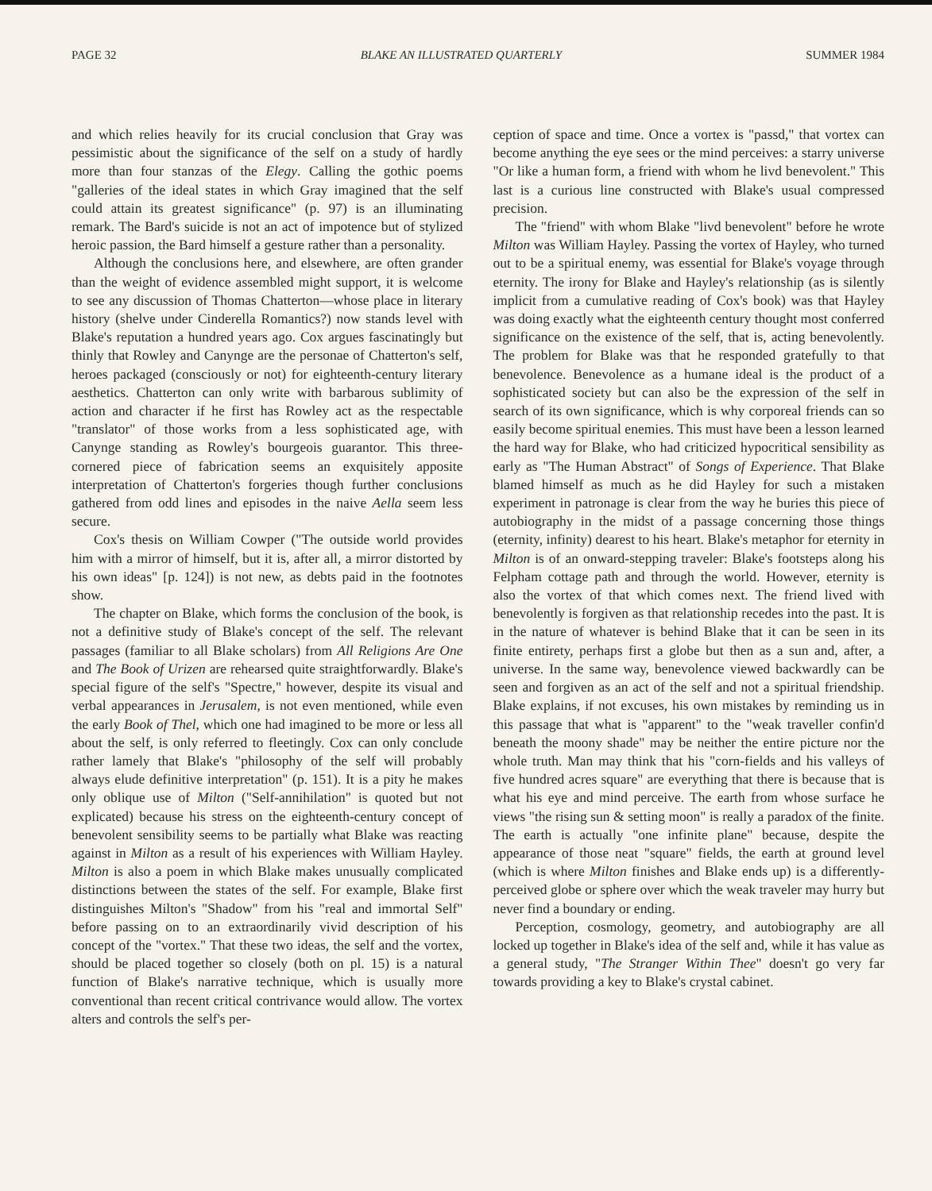PAGE 32 BLAKE AN ILLUSTRATED QUARTERLY SUMMER 1984
and which relies heavily for its crucial conclusion that Gray was pessimistic about the significance of the self on a study of hardly more than four stanzas of the Elegy. Calling the gothic poems "galleries of the ideal states in which Gray imagined that the self could attain its greatest significance" (p. 97) is an illuminating remark. The Bard's suicide is not an act of impotence but of stylized heroic passion, the Bard himself a gesture rather than a personality.
Although the conclusions here, and elsewhere, are often grander than the weight of evidence assembled might support, it is welcome to see any discussion of Thomas Chatterton—whose place in literary history (shelve under Cinderella Romantics?) now stands level with Blake's reputation a hundred years ago. Cox argues fascinatingly but thinly that Rowley and Canynge are the personae of Chatterton's self, heroes packaged (consciously or not) for eighteenth-century literary aesthetics. Chatterton can only write with barbarous sublimity of action and character if he first has Rowley act as the respectable "translator" of those works from a less sophisticated age, with Canynge standing as Rowley's bourgeois guarantor. This three-cornered piece of fabrication seems an exquisitely apposite interpretation of Chatterton's forgeries though further conclusions gathered from odd lines and episodes in the naive Aella seem less secure.
Cox's thesis on William Cowper ("The outside world provides him with a mirror of himself, but it is, after all, a mirror distorted by his own ideas" [p. 124]) is not new, as debts paid in the footnotes show.
The chapter on Blake, which forms the conclusion of the book, is not a definitive study of Blake's concept of the self. The relevant passages (familiar to all Blake scholars) from All Religions Are One and The Book of Urizen are rehearsed quite straightforwardly. Blake's special figure of the self's "Spectre," however, despite its visual and verbal appearances in Jerusalem, is not even mentioned, while even the early Book of Thel, which one had imagined to be more or less all about the self, is only referred to fleetingly. Cox can only conclude rather lamely that Blake's "philosophy of the self will probably always elude definitive interpretation" (p. 151). It is a pity he makes only oblique use of Milton ("Self-annihilation" is quoted but not explicated) because his stress on the eighteenth-century concept of benevolent sensibility seems to be partially what Blake was reacting against in Milton as a result of his experiences with William Hayley. Milton is also a poem in which Blake makes unusually complicated distinctions between the states of the self. For example, Blake first distinguishes Milton's "Shadow" from his "real and immortal Self" before passing on to an extraordinarily vivid description of his concept of the "vortex." That these two ideas, the self and the vortex, should be placed together so closely (both on pl. 15) is a natural function of Blake's narrative technique, which is usually more conventional than recent critical contrivance would allow. The vortex alters and controls the self's per-
ception of space and time. Once a vortex is "passd," that vortex can become anything the eye sees or the mind perceives: a starry universe "Or like a human form, a friend with whom he livd benevolent." This last is a curious line constructed with Blake's usual compressed precision.
The "friend" with whom Blake "livd benevolent" before he wrote Milton was William Hayley. Passing the vortex of Hayley, who turned out to be a spiritual enemy, was essential for Blake's voyage through eternity. The irony for Blake and Hayley's relationship (as is silently implicit from a cumulative reading of Cox's book) was that Hayley was doing exactly what the eighteenth century thought most conferred significance on the existence of the self, that is, acting benevolently. The problem for Blake was that he responded gratefully to that benevolence. Benevolence as a humane ideal is the product of a sophisticated society but can also be the expression of the self in search of its own significance, which is why corporeal friends can so easily become spiritual enemies. This must have been a lesson learned the hard way for Blake, who had criticized hypocritical sensibility as early as "The Human Abstract" of Songs of Experience. That Blake blamed himself as much as he did Hayley for such a mistaken experiment in patronage is clear from the way he buries this piece of autobiography in the midst of a passage concerning those things (eternity, infinity) dearest to his heart. Blake's metaphor for eternity in Milton is of an onward-stepping traveler: Blake's footsteps along his Felpham cottage path and through the world. However, eternity is also the vortex of that which comes next. The friend lived with benevolently is forgiven as that relationship recedes into the past. It is in the nature of whatever is behind Blake that it can be seen in its finite entirety, perhaps first a globe but then as a sun and, after, a universe. In the same way, benevolence viewed backwardly can be seen and forgiven as an act of the self and not a spiritual friendship. Blake explains, if not excuses, his own mistakes by reminding us in this passage that what is "apparent" to the "weak traveller confin'd beneath the moony shade" may be neither the entire picture nor the whole truth. Man may think that his "corn-fields and his valleys of five hundred acres square" are everything that there is because that is what his eye and mind perceive. The earth from whose surface he views "the rising sun & setting moon" is really a paradox of the finite. The earth is actually "one infinite plane" because, despite the appearance of those neat "square" fields, the earth at ground level (which is where Milton finishes and Blake ends up) is a differently-perceived globe or sphere over which the weak traveler may hurry but never find a boundary or ending.
Perception, cosmology, geometry, and autobiography are all locked up together in Blake's idea of the self and, while it has value as a general study, "The Stranger Within Thee" doesn't go very far towards providing a key to Blake's crystal cabinet.